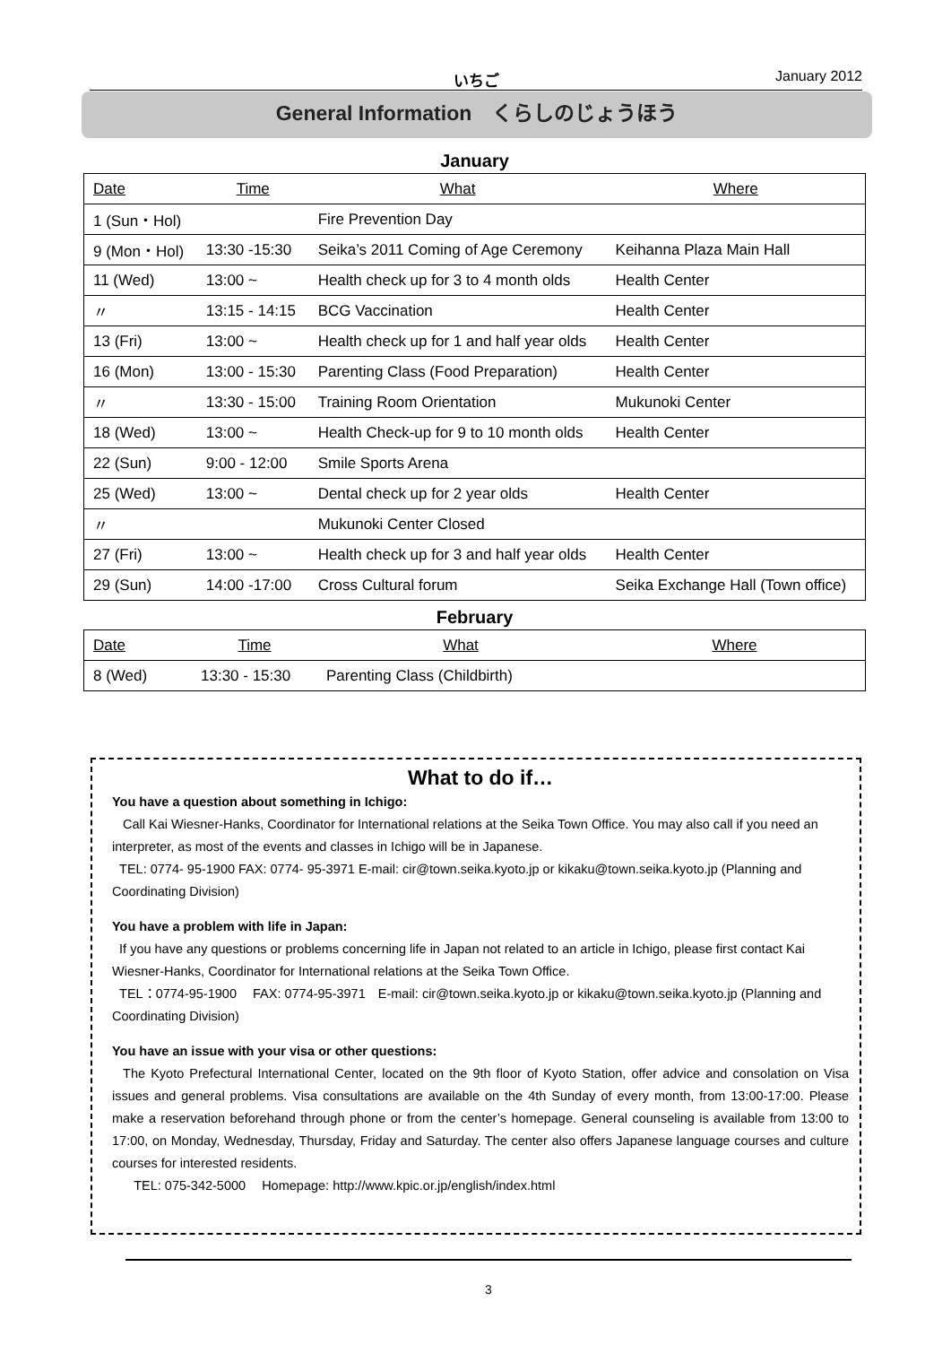いちご January 2012
General Information　くらしのじょうほう
January
| Date | Time | What | Where |
| 1 (Sun・Hol) | | Fire Prevention Day | |
| 9 (Mon・Hol) | 13:30 -15:30 | Seika’s 2011 Coming of Age Ceremony | Keihanna Plaza Main Hall |
| 11 (Wed) | 13:00 ~ | Health check up for 3 to 4 month olds | Health Center |
| 〃 | 13:15 - 14:15 | BCG Vaccination | Health Center |
| 13 (Fri) | 13:00 ~ | Health check up for 1 and half year olds | Health Center |
| 16 (Mon) | 13:00 - 15:30 | Parenting Class (Food Preparation) | Health Center |
| 〃 | 13:30 - 15:00 | Training Room Orientation | Mukunoki Center |
| 18 (Wed) | 13:00 ~ | Health Check-up for 9 to 10 month olds | Health Center |
| 22 (Sun) | 9:00 - 12:00 | Smile Sports Arena | |
| 25 (Wed) | 13:00 ~ | Dental check up for 2 year olds | Health Center |
| 〃 | | Mukunoki Center Closed | |
| 27 (Fri) | 13:00 ~ | Health check up for 3 and half year olds | Health Center |
| 29 (Sun) | 14:00 -17:00 | Cross Cultural forum | Seika Exchange Hall (Town office) |
February
| Date | Time | What | Where |
| 8 (Wed) | 13:30 - 15:30 | Parenting Class (Childbirth) | |
What to do if…
You have a question about something in Ichigo:
Call Kai Wiesner-Hanks, Coordinator for International relations at the Seika Town Office. You may also call if you need an interpreter, as most of the events and classes in Ichigo will be in Japanese.
TEL: 0774- 95-1900 FAX: 0774- 95-3971 E-mail: cir@town.seika.kyoto.jp or kikaku@town.seika.kyoto.jp (Planning and Coordinating Division)
You have a problem with life in Japan:
If you have any questions or problems concerning life in Japan not related to an article in Ichigo, please first contact Kai Wiesner-Hanks, Coordinator for International relations at the Seika Town Office.
TEL：0774-95-1900　 FAX: 0774-95-3971　E-mail: cir@town.seika.kyoto.jp or kikaku@town.seika.kyoto.jp (Planning and Coordinating Division)
You have an issue with your visa or other questions:
The Kyoto Prefectural International Center, located on the 9th floor of Kyoto Station, offer advice and consolation on Visa issues and general problems. Visa consultations are available on the 4th Sunday of every month, from 13:00-17:00. Please make a reservation beforehand through phone or from the center’s homepage. General counseling is available from 13:00 to 17:00, on Monday, Wednesday, Thursday, Friday and Saturday. The center also offers Japanese language courses and culture courses for interested residents.
TEL: 075-342-5000　 Homepage: http://www.kpic.or.jp/english/index.html
3